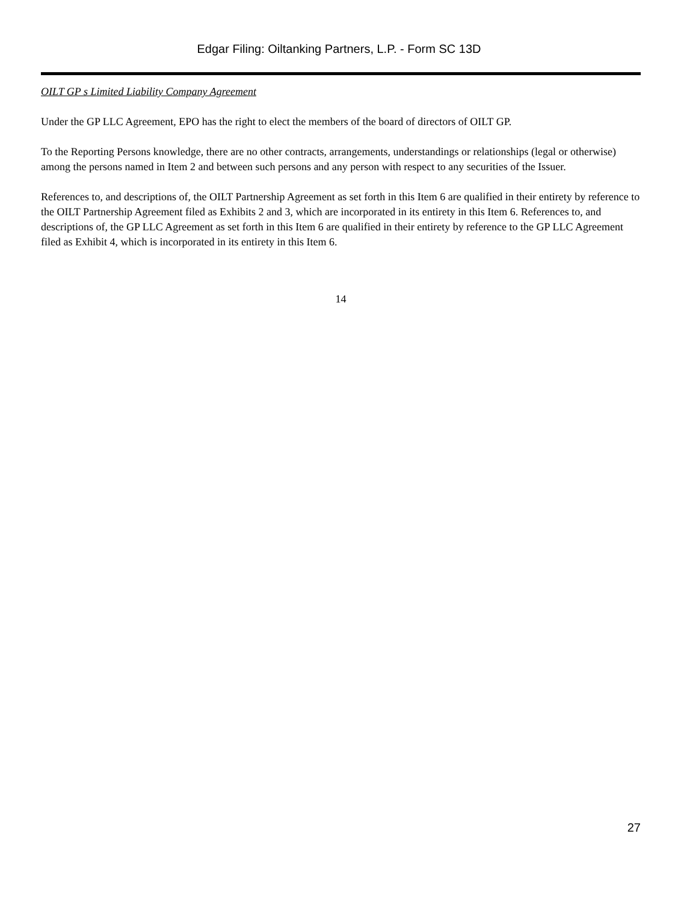Edgar Filing: Oiltanking Partners, L.P. - Form SC 13D
OILT GP s Limited Liability Company Agreement
Under the GP LLC Agreement, EPO has the right to elect the members of the board of directors of OILT GP.
To the Reporting Persons knowledge, there are no other contracts, arrangements, understandings or relationships (legal or otherwise) among the persons named in Item 2 and between such persons and any person with respect to any securities of the Issuer.
References to, and descriptions of, the OILT Partnership Agreement as set forth in this Item 6 are qualified in their entirety by reference to the OILT Partnership Agreement filed as Exhibits 2 and 3, which are incorporated in its entirety in this Item 6. References to, and descriptions of, the GP LLC Agreement as set forth in this Item 6 are qualified in their entirety by reference to the GP LLC Agreement filed as Exhibit 4, which is incorporated in its entirety in this Item 6.
14
27